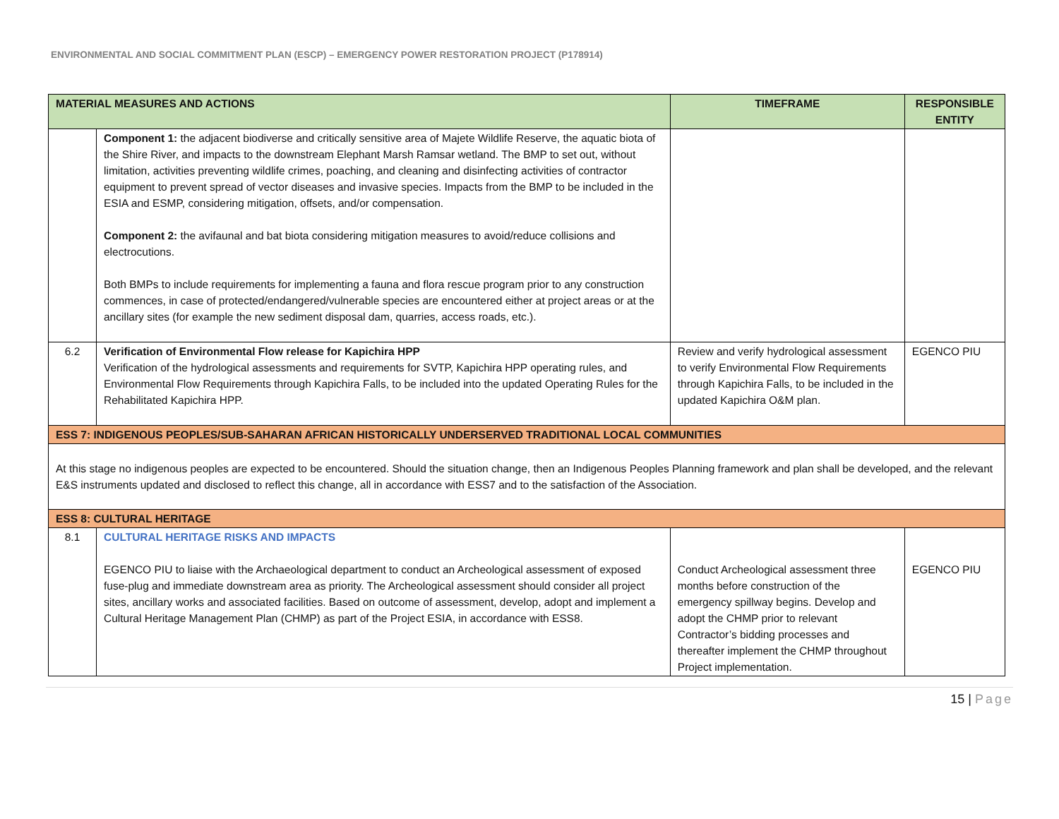ENVIRONMENTAL AND SOCIAL COMMITMENT PLAN (ESCP) – EMERGENCY POWER RESTORATION PROJECT (P178914)
| MATERIAL MEASURES AND ACTIONS | | TIMEFRAME | RESPONSIBLE ENTITY |
| --- | --- | --- | --- |
| | Component 1: the adjacent biodiverse and critically sensitive area of Majete Wildlife Reserve, the aquatic biota of the Shire River, and impacts to the downstream Elephant Marsh Ramsar wetland. The BMP to set out, without limitation, activities preventing wildlife crimes, poaching, and cleaning and disinfecting activities of contractor equipment to prevent spread of vector diseases and invasive species. Impacts from the BMP to be included in the ESIA and ESMP, considering mitigation, offsets, and/or compensation. Component 2: the avifaunal and bat biota considering mitigation measures to avoid/reduce collisions and electrocutions. Both BMPs to include requirements for implementing a fauna and flora rescue program prior to any construction commences, in case of protected/endangered/vulnerable species are encountered either at project areas or at the ancillary sites (for example the new sediment disposal dam, quarries, access roads, etc.). | | |
| 6.2 | Verification of Environmental Flow release for Kapichira HPP Verification of the hydrological assessments and requirements for SVTP, Kapichira HPP operating rules, and Environmental Flow Requirements through Kapichira Falls, to be included into the updated Operating Rules for the Rehabilitated Kapichira HPP. | Review and verify hydrological assessment to verify Environmental Flow Requirements through Kapichira Falls, to be included in the updated Kapichira O&M plan. | EGENCO PIU |
| ESS 7: INDIGENOUS PEOPLES/SUB-SAHARAN AFRICAN HISTORICALLY UNDERSERVED TRADITIONAL LOCAL COMMUNITIES | | | |
| At this stage no indigenous peoples are expected to be encountered. Should the situation change, then an Indigenous Peoples Planning framework and plan shall be developed, and the relevant E&S instruments updated and disclosed to reflect this change, all in accordance with ESS7 and to the satisfaction of the Association. | | | |
| ESS 8: CULTURAL HERITAGE | | | |
| 8.1 | CULTURAL HERITAGE RISKS AND IMPACTS EGENCO PIU to liaise with the Archaeological department to conduct an Archeological assessment of exposed fuse-plug and immediate downstream area as priority. The Archeological assessment should consider all project sites, ancillary works and associated facilities. Based on outcome of assessment, develop, adopt and implement a Cultural Heritage Management Plan (CHMP) as part of the Project ESIA, in accordance with ESS8. | Conduct Archeological assessment three months before construction of the emergency spillway begins. Develop and adopt the CHMP prior to relevant Contractor’s bidding processes and thereafter implement the CHMP throughout Project implementation. | EGENCO PIU |
15 | Page